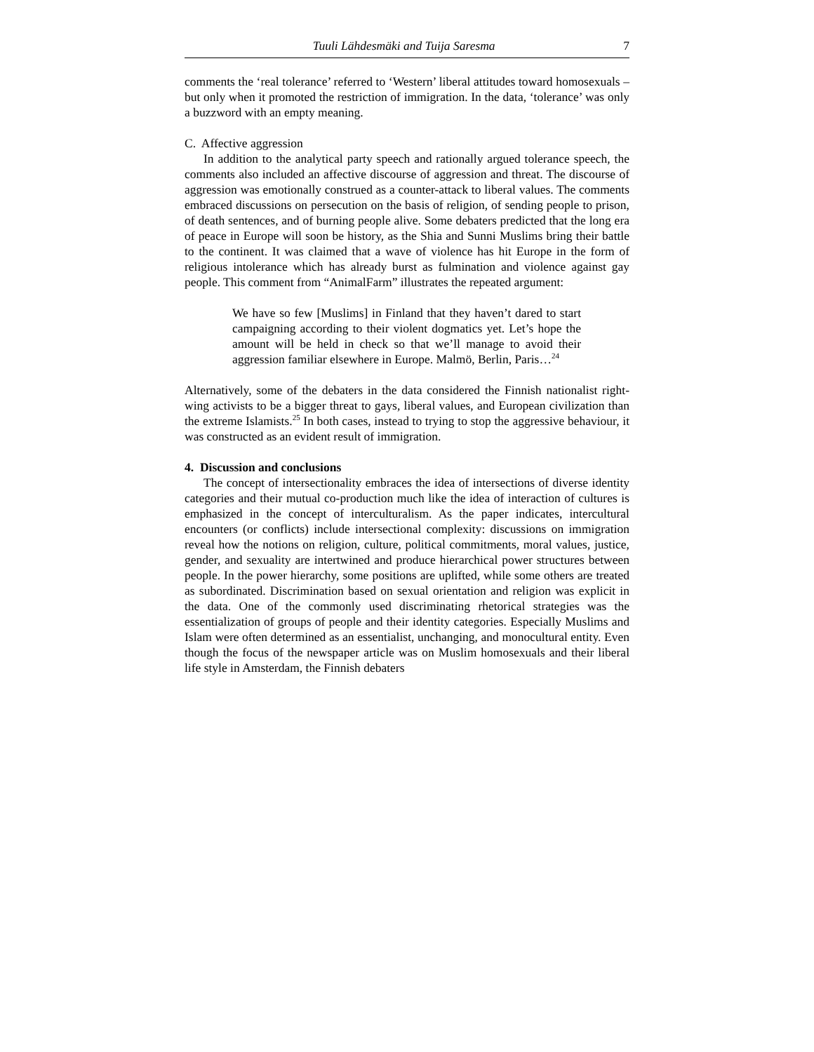Tuuli Lähdesmäki and Tuija Saresma 7
comments the ‘real tolerance’ referred to ‘Western’ liberal attitudes toward homosexuals – but only when it promoted the restriction of immigration. In the data, ‘tolerance’ was only a buzzword with an empty meaning.
C. Affective aggression
In addition to the analytical party speech and rationally argued tolerance speech, the comments also included an affective discourse of aggression and threat. The discourse of aggression was emotionally construed as a counter-attack to liberal values. The comments embraced discussions on persecution on the basis of religion, of sending people to prison, of death sentences, and of burning people alive. Some debaters predicted that the long era of peace in Europe will soon be history, as the Shia and Sunni Muslims bring their battle to the continent. It was claimed that a wave of violence has hit Europe in the form of religious intolerance which has already burst as fulmination and violence against gay people. This comment from “AnimalFarm” illustrates the repeated argument:
We have so few [Muslims] in Finland that they haven’t dared to start campaigning according to their violent dogmatics yet. Let’s hope the amount will be held in check so that we’ll manage to avoid their aggression familiar elsewhere in Europe. Malmö, Berlin, Paris…<sup>24</sup>
Alternatively, some of the debaters in the data considered the Finnish nationalist right-wing activists to be a bigger threat to gays, liberal values, and European civilization than the extreme Islamists.<sup>25</sup> In both cases, instead to trying to stop the aggressive behaviour, it was constructed as an evident result of immigration.
4. Discussion and conclusions
The concept of intersectionality embraces the idea of intersections of diverse identity categories and their mutual co-production much like the idea of interaction of cultures is emphasized in the concept of interculturalism. As the paper indicates, intercultural encounters (or conflicts) include intersectional complexity: discussions on immigration reveal how the notions on religion, culture, political commitments, moral values, justice, gender, and sexuality are intertwined and produce hierarchical power structures between people. In the power hierarchy, some positions are uplifted, while some others are treated as subordinated. Discrimination based on sexual orientation and religion was explicit in the data. One of the commonly used discriminating rhetorical strategies was the essentialization of groups of people and their identity categories. Especially Muslims and Islam were often determined as an essentialist, unchanging, and monocultural entity. Even though the focus of the newspaper article was on Muslim homosexuals and their liberal life style in Amsterdam, the Finnish debaters